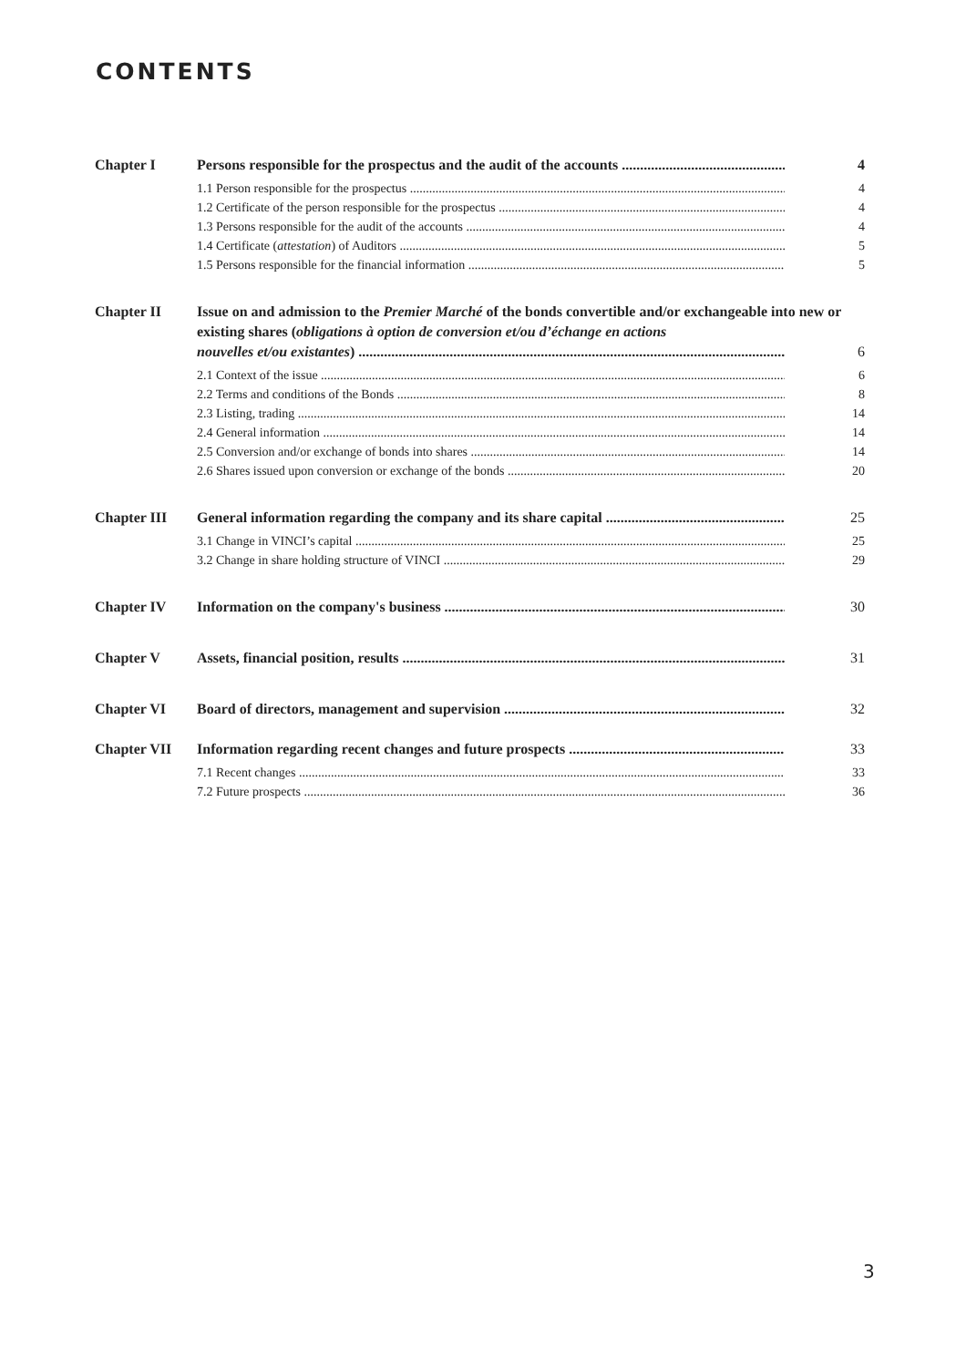CONTENTS
Chapter I Persons responsible for the prospectus and the audit of the accounts 4
1.1 Person responsible for the prospectus 4
1.2 Certificate of the person responsible for the prospectus 4
1.3 Persons responsible for the audit of the accounts 4
1.4 Certificate (attestation) of Auditors 5
1.5 Persons responsible for the financial information 5
Chapter II Issue on and admission to the Premier Marché of the bonds convertible and/or exchangeable into new or existing shares (obligations à option de conversion et/ou d’échange en actions
nouvelles et/ou existantes) 6
2.1 Context of the issue 6
2.2 Terms and conditions of the Bonds 8
2.3 Listing, trading 14
2.4 General information 14
2.5 Conversion and/or exchange of bonds into shares 14
2.6 Shares issued upon conversion or exchange of the bonds 20
Chapter III General information regarding the company and its share capital 25
3.1 Change in VINCI’s capital 25
3.2 Change in share holding structure of VINCI 29
Chapter IV Information on the company's business 30
Chapter V Assets, financial position, results 31
Chapter VI Board of directors, management and supervision 32
Chapter VII Information regarding recent changes and future prospects 33
7.1 Recent changes 33
7.2 Future prospects 36
3